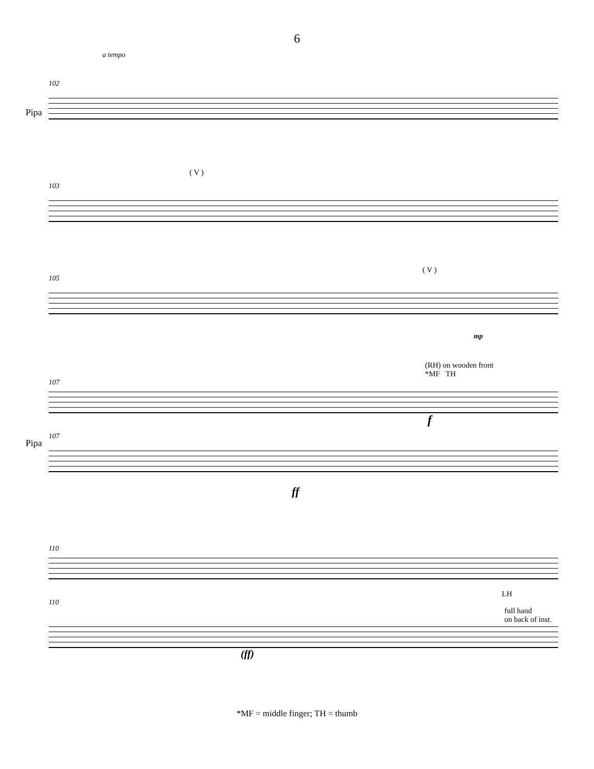6
a tempo
102
Pipa
( V )
103
( V )
105
mp
(RH) on wooden front
*MF TH
107
Pipa
f
107
ff
110
LH
110
full hand
on back of inst.
(ff)
*MF = middle finger; TH = thumb